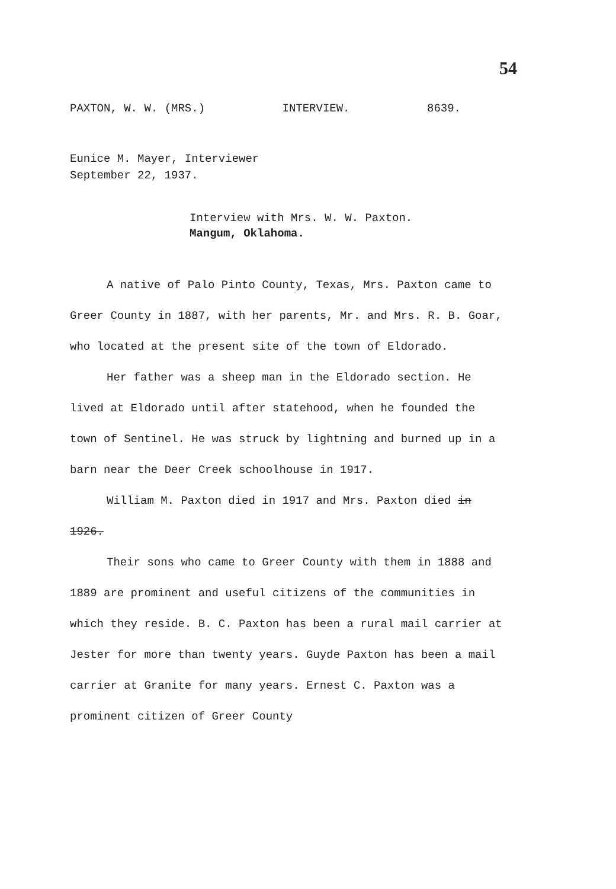54
PAXTON, W. W. (MRS.) INTERVIEW. 8639.
Eunice M. Mayer, Interviewer
September 22, 1937.
Interview with Mrs. W. W. Paxton.
Mangum, Oklahoma.
A native of Palo Pinto County, Texas, Mrs. Paxton came to Greer County in 1887, with her parents, Mr. and Mrs. R. B. Goar, who located at the present site of the town of Eldorado.
Her father was a sheep man in the Eldorado section. He lived at Eldorado until after statehood, when he founded the town of Sentinel. He was struck by lightning and burned up in a barn near the Deer Creek schoolhouse in 1917.
William M. Paxton died in 1917 and Mrs. Paxton died in 1926.
Their sons who came to Greer County with them in 1888 and 1889 are prominent and useful citizens of the communities in which they reside. B. C. Paxton has been a rural mail carrier at Jester for more than twenty years. Guyde Paxton has been a mail carrier at Granite for many years. Ernest C. Paxton was a prominent citizen of Greer County